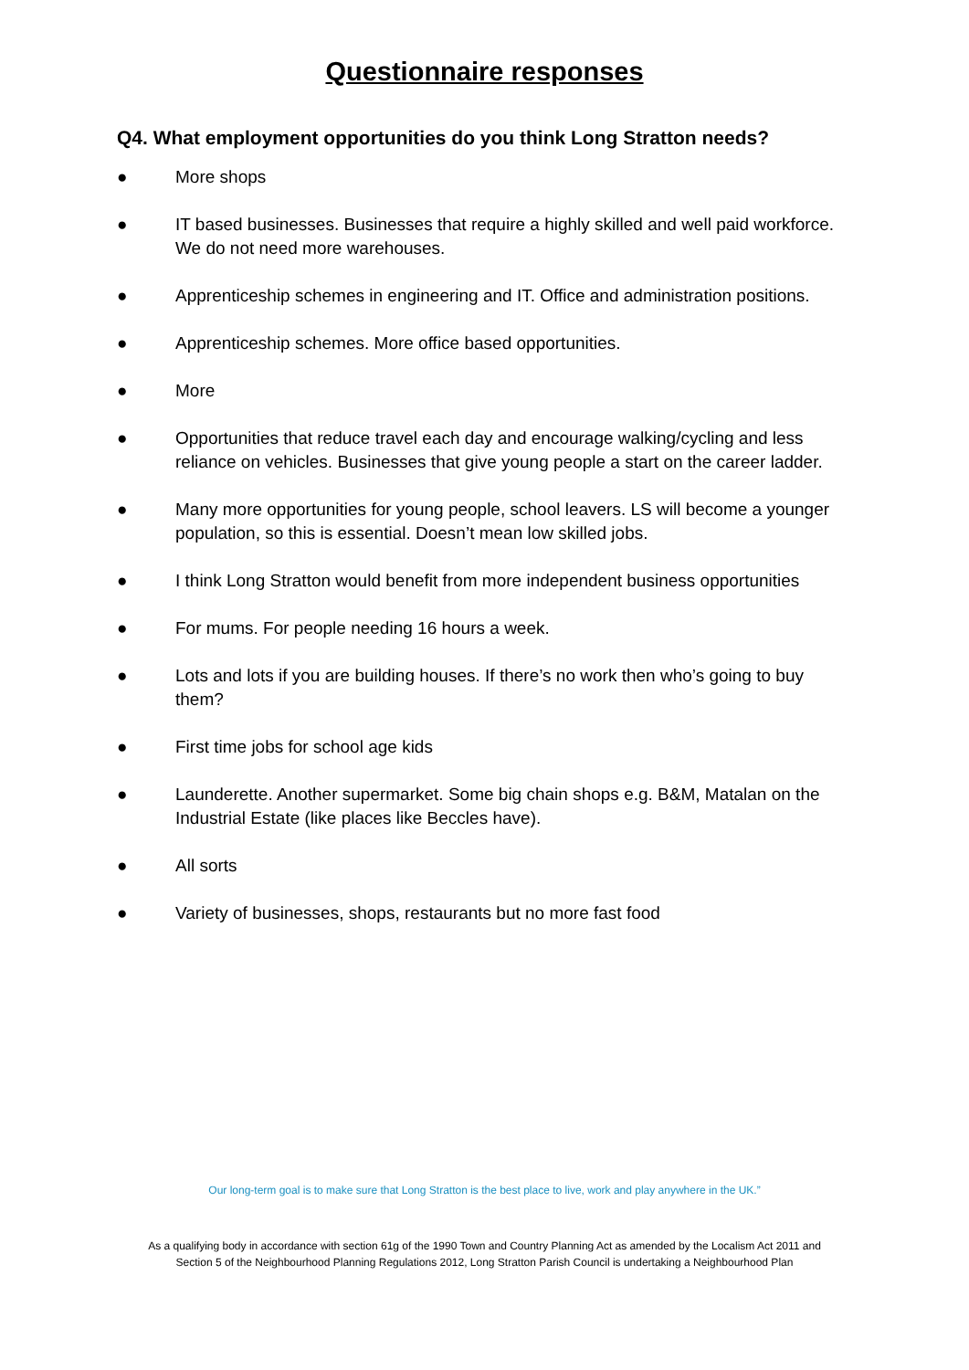Questionnaire responses
Q4. What employment opportunities do you think Long Stratton needs?
● More shops
● IT based businesses. Businesses that require a highly skilled and well paid workforce. We do not need more warehouses.
● Apprenticeship schemes in engineering and IT. Office and administration positions.
● Apprenticeship schemes. More office based opportunities.
● More
● Opportunities that reduce travel each day and encourage walking/cycling and less reliance on vehicles. Businesses that give young people a start on the career ladder.
● Many more opportunities for young people, school leavers. LS will become a younger population, so this is essential. Doesn’t mean low skilled jobs.
● I think Long Stratton would benefit from more independent business opportunities
● For mums. For people needing 16 hours a week.
● Lots and lots if you are building houses. If there’s no work then who’s going to buy them?
● First time jobs for school age kids
● Launderette. Another supermarket. Some big chain shops e.g. B&M, Matalan on the Industrial Estate (like places like Beccles have).
● All sorts
● Variety of businesses, shops, restaurants but no more fast food
Our long-term goal is to make sure that Long Stratton is the best place to live, work and play anywhere in the UK.”
As a qualifying body in accordance with section 61g of the 1990 Town and Country Planning Act as amended by the Localism Act 2011 and
Section 5 of the Neighbourhood Planning Regulations 2012, Long Stratton Parish Council is undertaking a Neighbourhood Plan